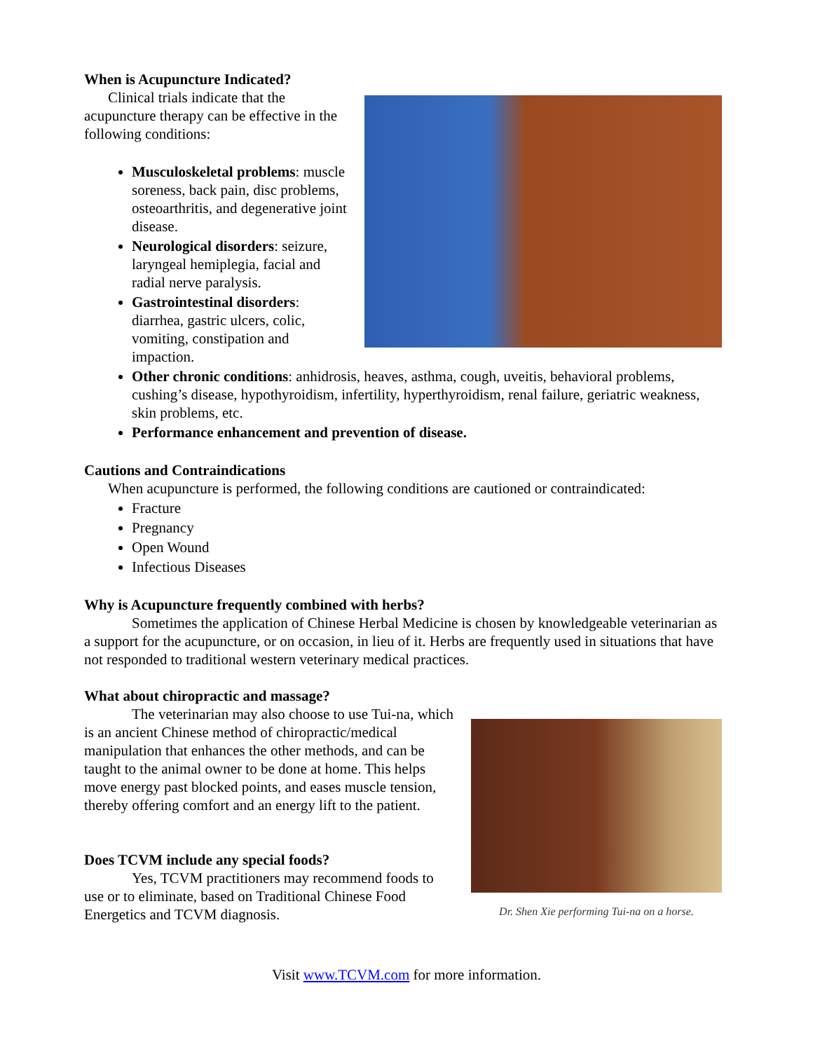When is Acupuncture Indicated?
Clinical trials indicate that the acupuncture therapy can be effective in the following conditions:
Musculoskeletal problems: muscle soreness, back pain, disc problems, osteoarthritis, and degenerative joint disease.
Neurological disorders: seizure, laryngeal hemiplegia, facial and radial nerve paralysis.
Gastrointestinal disorders: diarrhea, gastric ulcers, colic, vomiting, constipation and impaction.
Other chronic conditions: anhidrosis, heaves, asthma, cough, uveitis, behavioral problems, cushing’s disease, hypothyroidism, infertility, hyperthyroidism, renal failure, geriatric weakness, skin problems, etc.
Performance enhancement and prevention of disease.
Cautions and Contraindications
When acupuncture is performed, the following conditions are cautioned or contraindicated:
Fracture
Pregnancy
Open Wound
Infectious Diseases
Why is Acupuncture frequently combined with herbs?
Sometimes the application of Chinese Herbal Medicine is chosen by knowledgeable veterinarian as a support for the acupuncture, or on occasion, in lieu of it. Herbs are frequently used in situations that have not responded to traditional western veterinary medical practices.
What about chiropractic and massage?
Dr. Shen Xie performing Tui-na on a horse.
The veterinarian may also choose to use Tui-na, which is an ancient Chinese method of chiropractic/medical manipulation that enhances the other methods, and can be taught to the animal owner to be done at home. This helps move energy past blocked points, and eases muscle tension, thereby offering comfort and an energy lift to the patient.
Does TCVM include any special foods?
Yes, TCVM practitioners may recommend foods to use or to eliminate, based on Traditional Chinese Food Energetics and TCVM diagnosis.
Visit www.TCVM.com for more information.